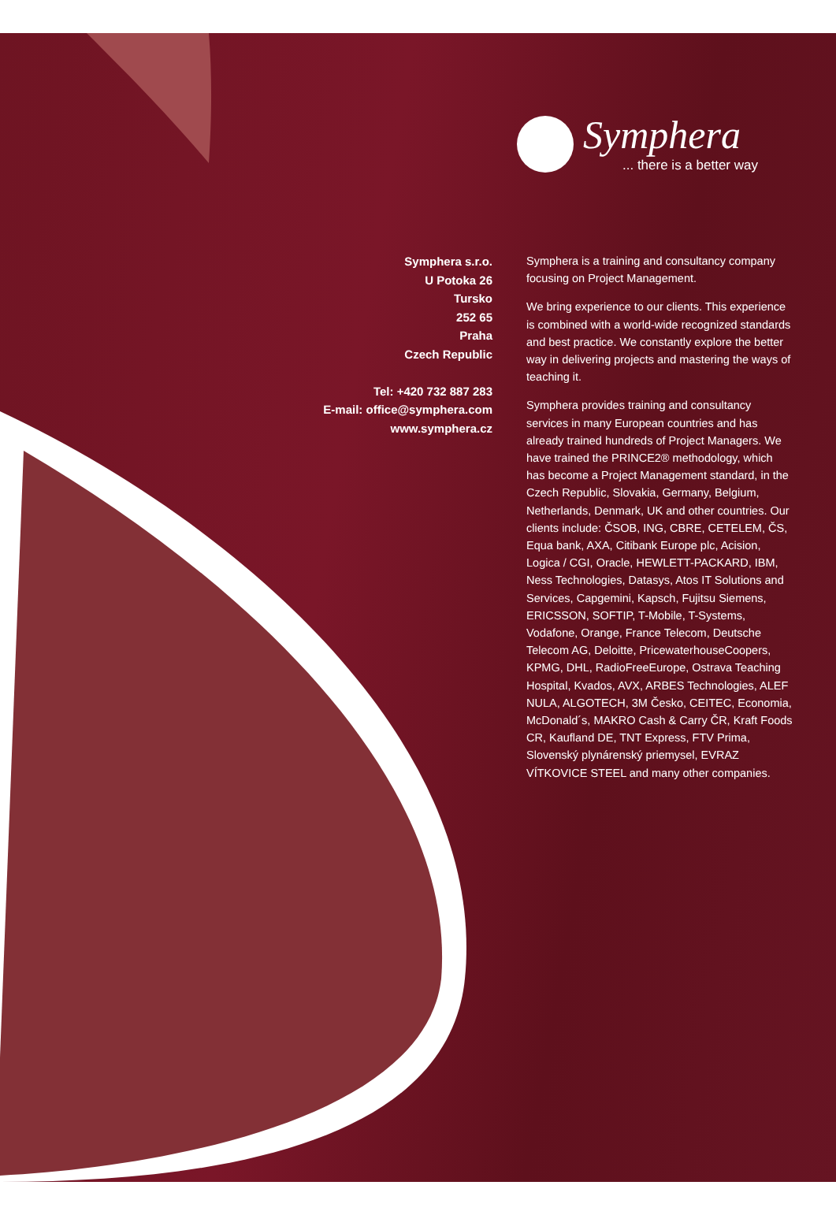Symphera
... there is a better way
Symphera s.r.o.
U Potoka 26
Tursko
252 65
Praha
Czech Republic
Tel: +420 732 887 283
E-mail: office@symphera.com
www.symphera.cz
Symphera is a training and consultancy company focusing on Project Management.
We bring experience to our clients. This experience is combined with a world-wide recognized standards and best practice. We constantly explore the better way in delivering projects and mastering the ways of teaching it.
Symphera provides training and consultancy services in many European countries and has already trained hundreds of Project Managers. We have trained the PRINCE2® methodology, which has become a Project Management standard, in the Czech Republic, Slovakia, Germany, Belgium, Netherlands, Denmark, UK and other countries. Our clients include: ČSOB, ING, CBRE, CETELEM, ČS, Equa bank, AXA, Citibank Europe plc, Acision, Logica / CGI, Oracle, HEWLETT-PACKARD, IBM, Ness Technologies, Datasys, Atos IT Solutions and Services, Capgemini, Kapsch, Fujitsu Siemens, ERICSSON, SOFTIP, T-Mobile, T-Systems, Vodafone, Orange, France Telecom, Deutsche Telecom AG, Deloitte, PricewaterhouseCoopers, KPMG, DHL, RadioFreeEurope, Ostrava Teaching Hospital, Kvados, AVX, ARBES Technologies, ALEF NULA, ALGOTECH, 3M Česko, CEITEC, Economia, McDonald´s, MAKRO Cash & Carry ČR, Kraft Foods CR, Kaufland DE, TNT Express, FTV Prima, Slovenský plynárenský priemysel, EVRAZ VÍTKOVICE STEEL and many other companies.